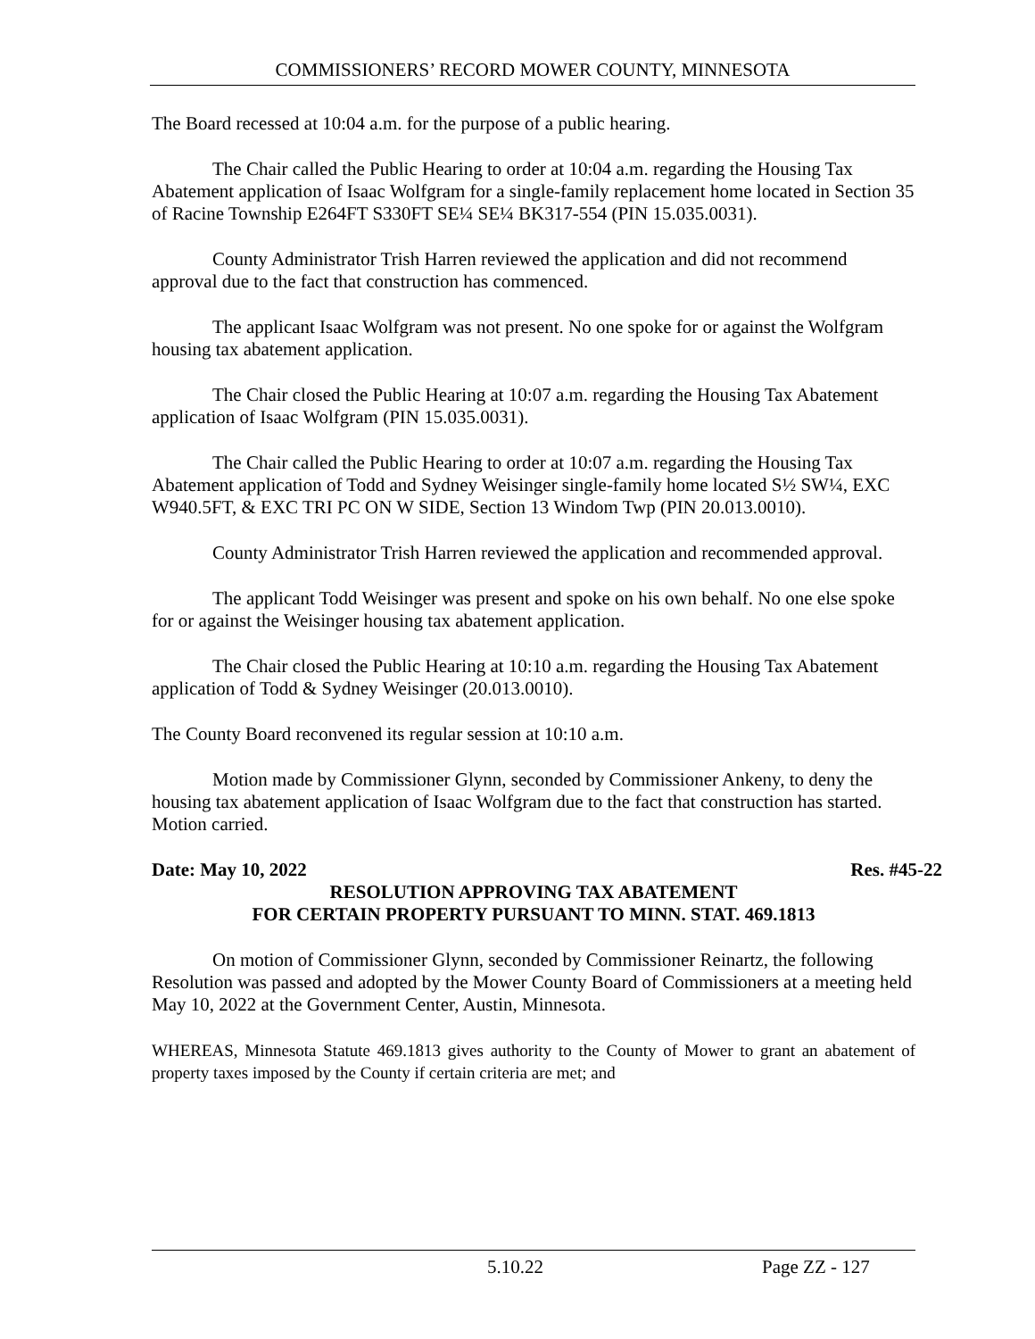COMMISSIONERS’ RECORD MOWER COUNTY, MINNESOTA
The Board recessed at 10:04 a.m. for the purpose of a public hearing.
The Chair called the Public Hearing to order at 10:04 a.m. regarding the Housing Tax Abatement application of Isaac Wolfgram for a single-family replacement home located in Section 35 of Racine Township E264FT S330FT SE¼ SE¼ BK317-554 (PIN 15.035.0031).
County Administrator Trish Harren reviewed the application and did not recommend approval due to the fact that construction has commenced.
The applicant Isaac Wolfgram was not present. No one spoke for or against the Wolfgram housing tax abatement application.
The Chair closed the Public Hearing at 10:07 a.m. regarding the Housing Tax Abatement application of Isaac Wolfgram (PIN 15.035.0031).
The Chair called the Public Hearing to order at 10:07 a.m. regarding the Housing Tax Abatement application of Todd and Sydney Weisinger single-family home located S½ SW¼, EXC W940.5FT, & EXC TRI PC ON W SIDE, Section 13 Windom Twp (PIN 20.013.0010).
County Administrator Trish Harren reviewed the application and recommended approval.
The applicant Todd Weisinger was present and spoke on his own behalf. No one else spoke for or against the Weisinger housing tax abatement application.
The Chair closed the Public Hearing at 10:10 a.m. regarding the Housing Tax Abatement application of Todd & Sydney Weisinger (20.013.0010).
The County Board reconvened its regular session at 10:10 a.m.
Motion made by Commissioner Glynn, seconded by Commissioner Ankeny, to deny the housing tax abatement application of Isaac Wolfgram due to the fact that construction has started. Motion carried.
Date: May 10, 2022 Res. #45-22
RESOLUTION APPROVING TAX ABATEMENT
FOR CERTAIN PROPERTY PURSUANT TO MINN. STAT. 469.1813
On motion of Commissioner Glynn, seconded by Commissioner Reinartz, the following Resolution was passed and adopted by the Mower County Board of Commissioners at a meeting held May 10, 2022 at the Government Center, Austin, Minnesota.
WHEREAS, Minnesota Statute 469.1813 gives authority to the County of Mower to grant an abatement of property taxes imposed by the County if certain criteria are met; and
5.10.22 Page ZZ - 127